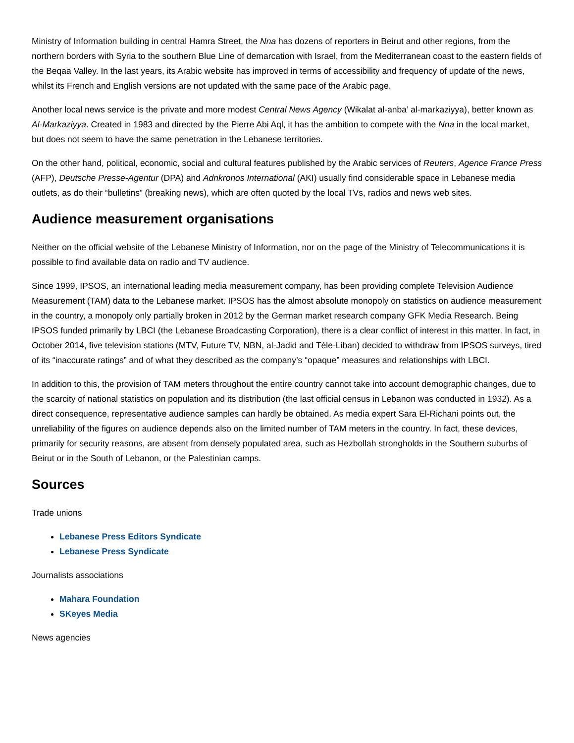Ministry of Information building in central Hamra Street, the Nna has dozens of reporters in Beirut and other regions, from the northern borders with Syria to the southern Blue Line of demarcation with Israel, from the Mediterranean coast to the eastern fields of the Beqaa Valley. In the last years, its Arabic website has improved in terms of accessibility and frequency of update of the news, whilst its French and English versions are not updated with the same pace of the Arabic page.
Another local news service is the private and more modest Central News Agency (Wikalat al-anba’ al-markaziyya), better known as Al-Markaziyya. Created in 1983 and directed by the Pierre Abi Aql, it has the ambition to compete with the Nna in the local market, but does not seem to have the same penetration in the Lebanese territories.
On the other hand, political, economic, social and cultural features published by the Arabic services of Reuters, Agence France Press (AFP), Deutsche Presse-Agentur (DPA) and Adnkronos International (AKI) usually find considerable space in Lebanese media outlets, as do their “bulletins” (breaking news), which are often quoted by the local TVs, radios and news web sites.
Audience measurement organisations
Neither on the official website of the Lebanese Ministry of Information, nor on the page of the Ministry of Telecommunications it is possible to find available data on radio and TV audience.
Since 1999, IPSOS, an international leading media measurement company, has been providing complete Television Audience Measurement (TAM) data to the Lebanese market. IPSOS has the almost absolute monopoly on statistics on audience measurement in the country, a monopoly only partially broken in 2012 by the German market research company GFK Media Research. Being IPSOS funded primarily by LBCI (the Lebanese Broadcasting Corporation), there is a clear conflict of interest in this matter. In fact, in October 2014, five television stations (MTV, Future TV, NBN, al-Jadid and Téle-Liban) decided to withdraw from IPSOS surveys, tired of its “inaccurate ratings” and of what they described as the company’s “opaque” measures and relationships with LBCI.
In addition to this, the provision of TAM meters throughout the entire country cannot take into account demographic changes, due to the scarcity of national statistics on population and its distribution (the last official census in Lebanon was conducted in 1932). As a direct consequence, representative audience samples can hardly be obtained. As media expert Sara El-Richani points out, the unreliability of the figures on audience depends also on the limited number of TAM meters in the country. In fact, these devices, primarily for security reasons, are absent from densely populated area, such as Hezbollah strongholds in the Southern suburbs of Beirut or in the South of Lebanon, or the Palestinian camps.
Sources
Trade unions
Lebanese Press Editors Syndicate
Lebanese Press Syndicate
Journalists associations
Mahara Foundation
SKeyes Media
News agencies